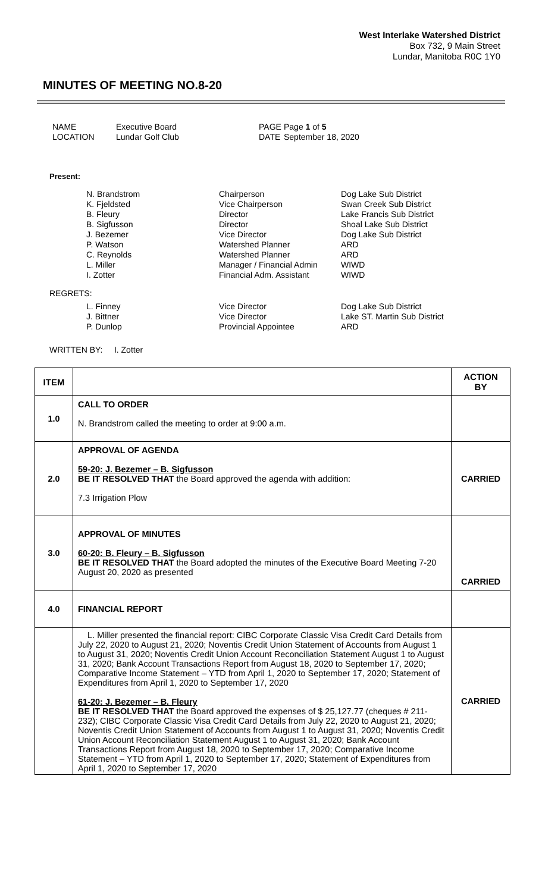West Interlake Watershed District
Box 732, 9 Main Street
Lundar, Manitoba R0C 1Y0
MINUTES OF MEETING NO.8-20
NAME Executive Board PAGE Page 1 of 5 LOCATION Lundar Golf Club DATE September 18, 2020
Present:
N. Brandstrom Chairperson Dog Lake Sub District K. Fjeldsted Vice Chairperson Swan Creek Sub District B. Fleury Director Lake Francis Sub District B. Sigfusson Director Shoal Lake Sub District J. Bezemer Vice Director Dog Lake Sub District P. Watson Watershed Planner ARD C. Reynolds Watershed Planner ARD L. Miller Manager / Financial Admin WIWD I. Zotter Financial Adm. Assistant WIWD
REGRETS:
L. Finney Vice Director Dog Lake Sub District J. Bittner Vice Director Lake ST. Martin Sub District P. Dunlop Provincial Appointee ARD
WRITTEN BY: I. Zotter
| ITEM | | ACTION BY |
| --- | --- | --- |
| 1.0 | CALL TO ORDER N. Brandstrom called the meeting to order at 9:00 a.m. | |
| 2.0 | APPROVAL OF AGENDA 59-20: J. Bezemer – B. Sigfusson BE IT RESOLVED THAT the Board approved the agenda with addition: 7.3 Irrigation Plow | CARRIED |
| 3.0 | APPROVAL OF MINUTES 60-20: B. Fleury – B. Sigfusson BE IT RESOLVED THAT the Board adopted the minutes of the Executive Board Meeting 7-20 August 20, 2020 as presented | CARRIED |
| 4.0 | FINANCIAL REPORT | |
| | L. Miller presented the financial report: CIBC Corporate Classic Visa Credit Card Details from July 22, 2020 to August 21, 2020; Noventis Credit Union Statement of Accounts from August 1 to August 31, 2020; Noventis Credit Union Account Reconciliation Statement August 1 to August 31, 2020; Bank Account Transactions Report from August 18, 2020 to September 17, 2020; Comparative Income Statement – YTD from April 1, 2020 to September 17, 2020; Statement of Expenditures from April 1, 2020 to September 17, 2020 61-20: J. Bezemer – B. Fleury BE IT RESOLVED THAT the Board approved the expenses of $ 25,127.77 (cheques # 211-232); CIBC Corporate Classic Visa Credit Card Details from July 22, 2020 to August 21, 2020; Noventis Credit Union Statement of Accounts from August 1 to August 31, 2020; Noventis Credit Union Account Reconciliation Statement August 1 to August 31, 2020; Bank Account Transactions Report from August 18, 2020 to September 17, 2020; Comparative Income Statement – YTD from April 1, 2020 to September 17, 2020; Statement of Expenditures from April 1, 2020 to September 17, 2020 | CARRIED |